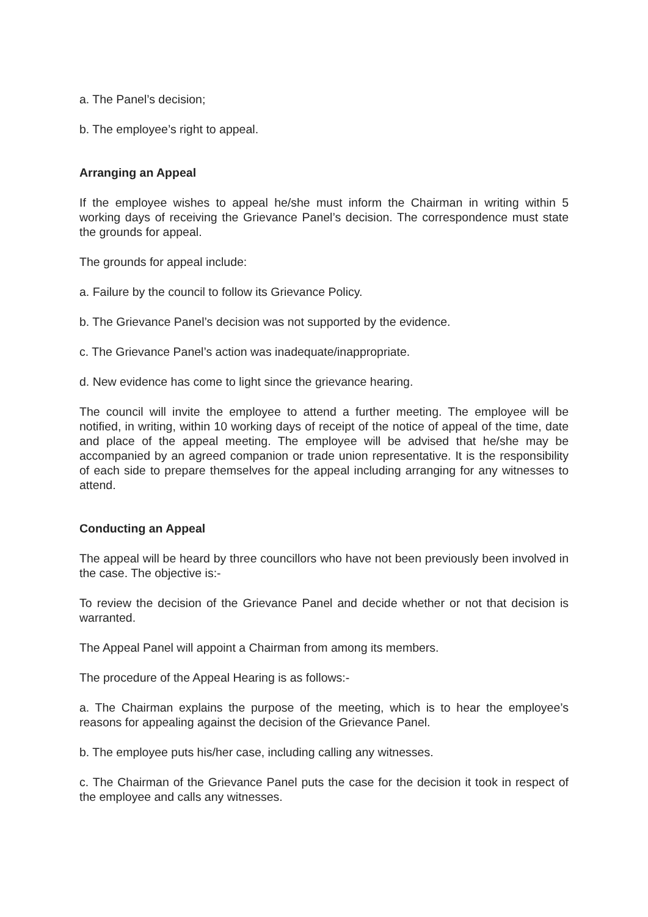a. The Panel’s decision;
b. The employee’s right to appeal.
Arranging an Appeal
If the employee wishes to appeal he/she must inform the Chairman in writing within 5 working days of receiving the Grievance Panel’s decision. The correspondence must state the grounds for appeal.
The grounds for appeal include:
a. Failure by the council to follow its Grievance Policy.
b. The Grievance Panel’s decision was not supported by the evidence.
c. The Grievance Panel’s action was inadequate/inappropriate.
d. New evidence has come to light since the grievance hearing.
The council will invite the employee to attend a further meeting. The employee will be notified, in writing, within 10 working days of receipt of the notice of appeal of the time, date and place of the appeal meeting. The employee will be advised that he/she may be accompanied by an agreed companion or trade union representative. It is the responsibility of each side to prepare themselves for the appeal including arranging for any witnesses to attend.
Conducting an Appeal
The appeal will be heard by three councillors who have not been previously been involved in the case. The objective is:-
To review the decision of the Grievance Panel and decide whether or not that decision is warranted.
The Appeal Panel will appoint a Chairman from among its members.
The procedure of the Appeal Hearing is as follows:-
a. The Chairman explains the purpose of the meeting, which is to hear the employee’s reasons for appealing against the decision of the Grievance Panel.
b. The employee puts his/her case, including calling any witnesses.
c. The Chairman of the Grievance Panel puts the case for the decision it took in respect of the employee and calls any witnesses.